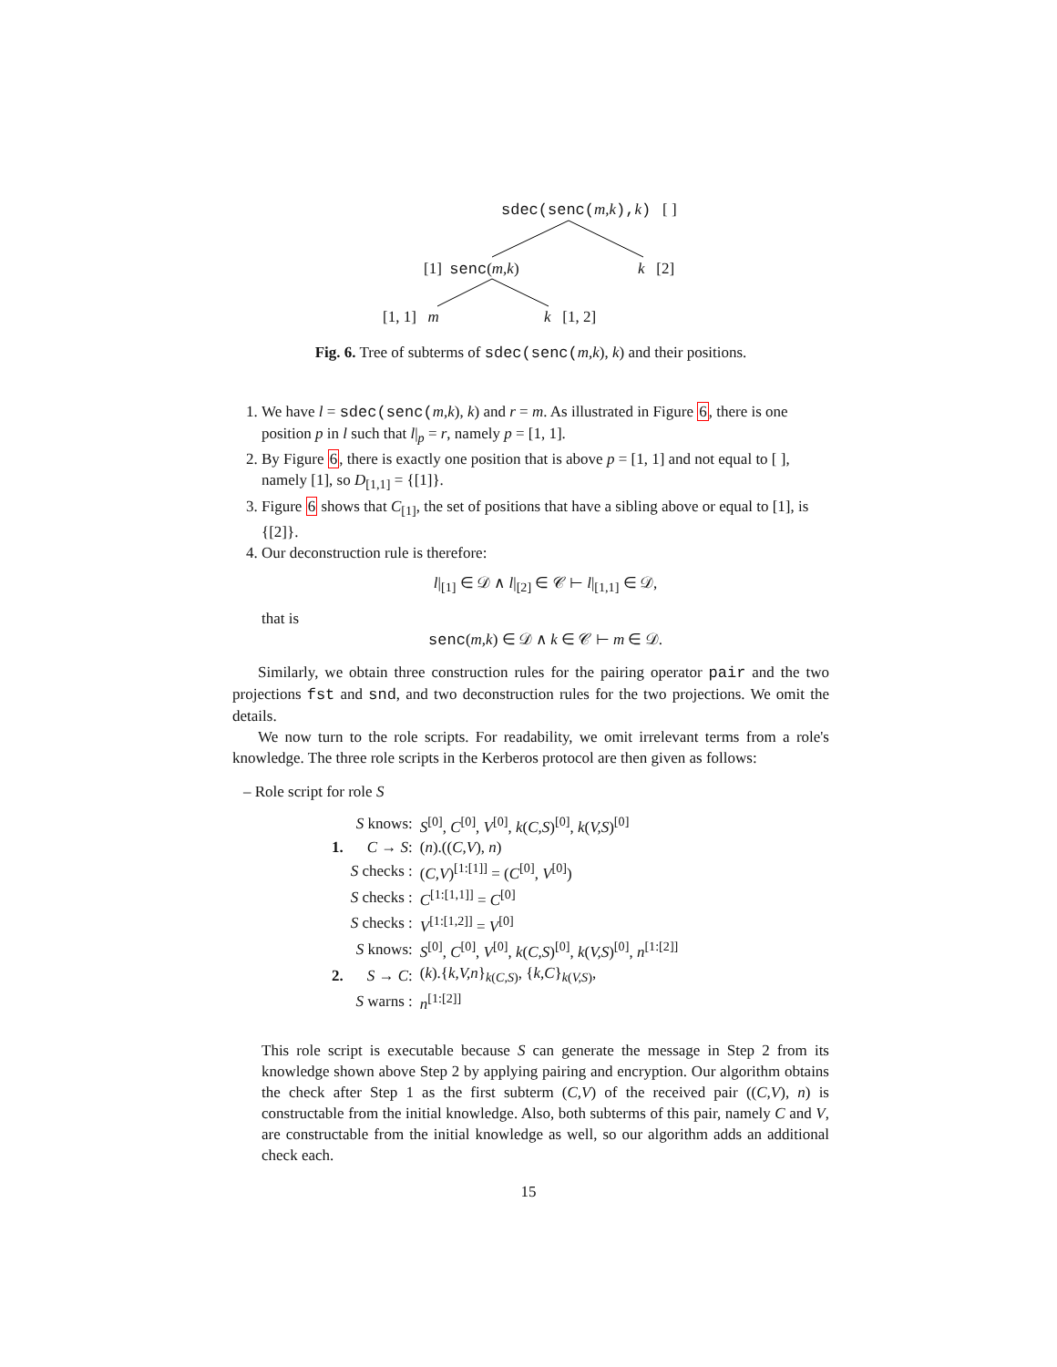sdec(senc(m,k), k) [ ]
[1] senc(m,k) k [2]
[1, 1] m k [1, 2]
Fig. 6. Tree of subterms of sdec(senc(m,k), k) and their positions.
1. We have l = sdec(senc(m,k), k) and r = m. As illustrated in Figure 6, there is one position p in l such that l|<sub>p</sub> = r, namely p = [1, 1].
2. By Figure 6, there is exactly one position that is above p = [1, 1] and not equal to [ ], namely [1], so D<sub>[1,1]</sub> = {[1]}.
3. Figure 6 shows that C<sub>[1]</sub>, the set of positions that have a sibling above or equal to [1], is {[2]}.
4. Our deconstruction rule is therefore:
l|<sub>[1]</sub> ∈ 𝒟 ∧ l|<sub>[2]</sub> ∈ 𝒞 ⊢ l|<sub>[1,1]</sub> ∈ 𝒟,
that is
senc(m,k) ∈ 𝒟 ∧ k ∈ 𝒞 ⊢ m ∈ 𝒟.
Similarly, we obtain three construction rules for the pairing operator pair and the two projections fst and snd, and two deconstruction rules for the two projections. We omit the details.
We now turn to the role scripts. For readability, we omit irrelevant terms from a role's knowledge. The three role scripts in the Kerberos protocol are then given as follows:
– Role script for role S
| | S knows: | S<sup>[0]</sup>, C<sup>[0]</sup>, V<sup>[0]</sup>, k ( C,S )<sup>[0]</sup>, k ( V,S )<sup>[0]</sup> |
| 1. | C → S : | ( n ).(( C,V ), n ) |
| | S checks : | ( C,V )<sup>[1:[1]]</sup> = ( C<sup>[0]</sup>, V<sup>[0]</sup>) |
| | S checks : | C<sup>[1:[1,1]]</sup> = C<sup>[0]</sup> |
| | S checks : | V<sup>[1:[1,2]]</sup> = V<sup>[0]</sup> |
| | S knows: | S<sup>[0]</sup>, C<sup>[0]</sup>, V<sup>[0]</sup>, k ( C,S )<sup>[0]</sup>, k ( V,S )<sup>[0]</sup>, n<sup>[1:[2]]</sup> |
| 2. | S → C : | ( k ).{ k,V,n }<sub>k(C,S)</sub>, { k,C }<sub>k(V,S)</sub>, |
| | S warns : | n<sup>[1:[2]]</sup> |
This role script is executable because S can generate the message in Step 2 from its knowledge shown above Step 2 by applying pairing and encryption. Our algorithm obtains the check after Step 1 as the first subterm (C,V) of the received pair ((C,V), n) is constructable from the initial knowledge. Also, both subterms of this pair, namely C and V, are constructable from the initial knowledge as well, so our algorithm adds an additional check each.
15